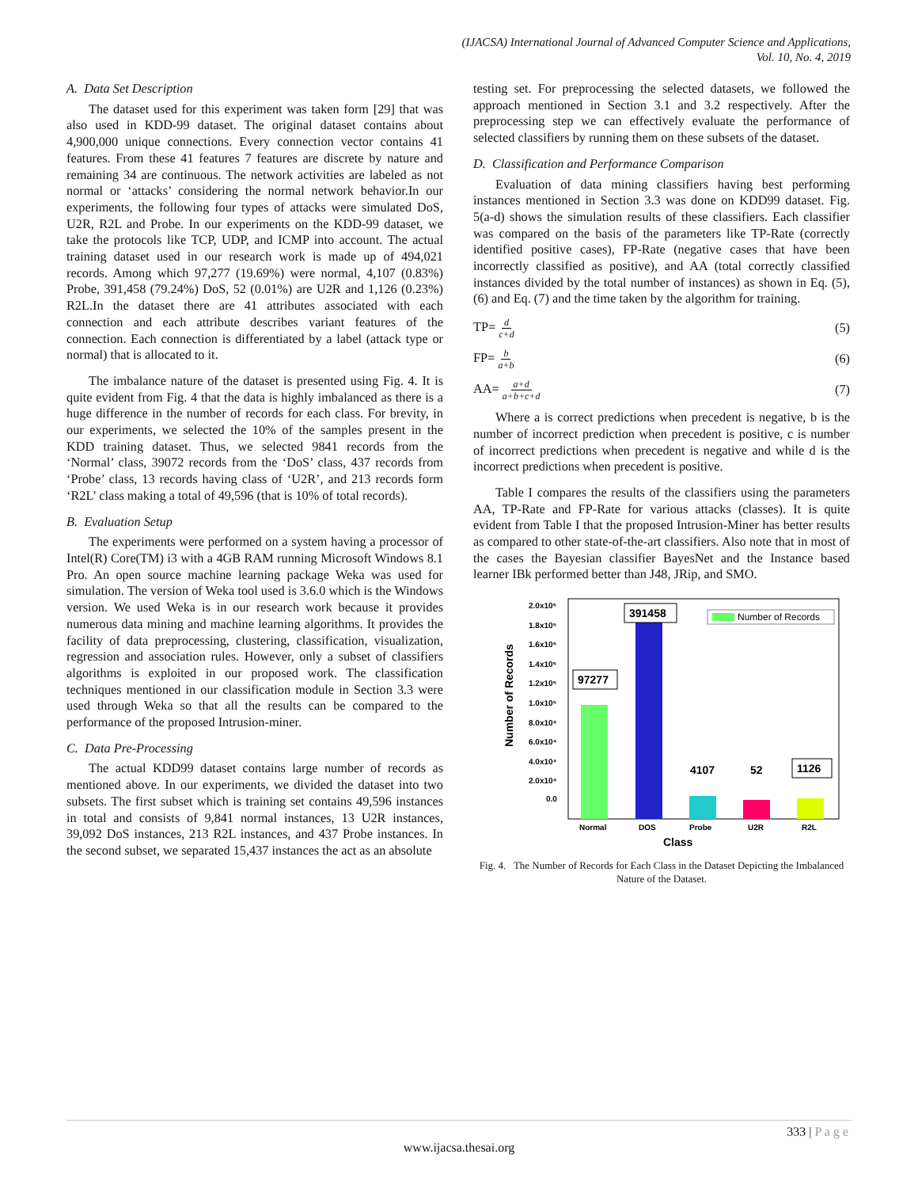(IJACSA) International Journal of Advanced Computer Science and Applications,
Vol. 10, No. 4, 2019
A. Data Set Description
The dataset used for this experiment was taken form [29] that was also used in KDD-99 dataset. The original dataset contains about 4,900,000 unique connections. Every connection vector contains 41 features. From these 41 features 7 features are discrete by nature and remaining 34 are continuous. The network activities are labeled as not normal or ‘attacks’ considering the normal network behavior.In our experiments, the following four types of attacks were simulated DoS, U2R, R2L and Probe. In our experiments on the KDD-99 dataset, we take the protocols like TCP, UDP, and ICMP into account. The actual training dataset used in our research work is made up of 494,021 records. Among which 97,277 (19.69%) were normal, 4,107 (0.83%) Probe, 391,458 (79.24%) DoS, 52 (0.01%) are U2R and 1,126 (0.23%) R2L.In the dataset there are 41 attributes associated with each connection and each attribute describes variant features of the connection. Each connection is differentiated by a label (attack type or normal) that is allocated to it.
The imbalance nature of the dataset is presented using Fig. 4. It is quite evident from Fig. 4 that the data is highly imbalanced as there is a huge difference in the number of records for each class. For brevity, in our experiments, we selected the 10% of the samples present in the KDD training dataset. Thus, we selected 9841 records from the ‘Normal’ class, 39072 records from the ‘DoS’ class, 437 records from ‘Probe’ class, 13 records having class of ‘U2R’, and 213 records form ‘R2L’ class making a total of 49,596 (that is 10% of total records).
B. Evaluation Setup
The experiments were performed on a system having a processor of Intel(R) Core(TM) i3 with a 4GB RAM running Microsoft Windows 8.1 Pro. An open source machine learning package Weka was used for simulation. The version of Weka tool used is 3.6.0 which is the Windows version. We used Weka is in our research work because it provides numerous data mining and machine learning algorithms. It provides the facility of data preprocessing, clustering, classification, visualization, regression and association rules. However, only a subset of classifiers algorithms is exploited in our proposed work. The classification techniques mentioned in our classification module in Section 3.3 were used through Weka so that all the results can be compared to the performance of the proposed Intrusion-miner.
C. Data Pre-Processing
The actual KDD99 dataset contains large number of records as mentioned above. In our experiments, we divided the dataset into two subsets. The first subset which is training set contains 49,596 instances in total and consists of 9,841 normal instances, 13 U2R instances, 39,092 DoS instances, 213 R2L instances, and 437 Probe instances. In the second subset, we separated 15,437 instances the act as an absolute
testing set. For preprocessing the selected datasets, we followed the approach mentioned in Section 3.1 and 3.2 respectively. After the preprocessing step we can effectively evaluate the performance of selected classifiers by running them on these subsets of the dataset.
D. Classification and Performance Comparison
Evaluation of data mining classifiers having best performing instances mentioned in Section 3.3 was done on KDD99 dataset. Fig. 5(a-d) shows the simulation results of these classifiers. Each classifier was compared on the basis of the parameters like TP-Rate (correctly identified positive cases), FP-Rate (negative cases that have been incorrectly classified as positive), and AA (total correctly classified instances divided by the total number of instances) as shown in Eq. (5), (6) and Eq. (7) and the time taken by the algorithm for training.
TP= d c+d (5)
FP= b a+b (6)
AA= a+d a+b+c+d (7)
Where a is correct predictions when precedent is negative, b is the number of incorrect prediction when precedent is positive, c is number of incorrect predictions when precedent is negative and while d is the incorrect predictions when precedent is positive.
Table I compares the results of the classifiers using the parameters AA, TP-Rate and FP-Rate for various attacks (classes). It is quite evident from Table I that the proposed Intrusion-Miner has better results as compared to other state-of-the-art classifiers. Also note that in most of the cases the Bayesian classifier BayesNet and the Instance based learner IBk performed better than J48, JRip, and SMO.
Number of Records
2.0x10⁵
1.8x10⁵
1.6x10⁵
1.4x10⁵
1.2x10⁵
1.0x10⁵
8.0x10⁴
6.0x10⁴
4.0x10⁴
2.0x10⁴
0.0
97277
391458
4107
52
1126
Number of Records
Normal
DOS
Probe
U2R
R2L
Class
Fig. 4. The Number of Records for Each Class in the Dataset Depicting the Imbalanced Nature of the Dataset.
333 | P a g e
www.ijacsa.thesai.org